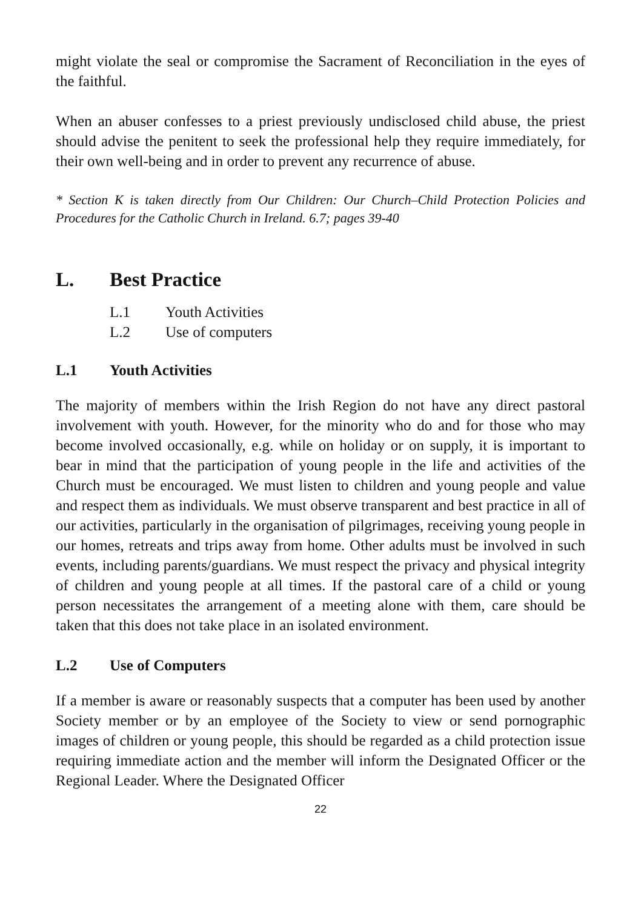might violate the seal or compromise the Sacrament of Reconciliation in the eyes of the faithful.
When an abuser confesses to a priest previously undisclosed child abuse, the priest should advise the penitent to seek the professional help they require immediately, for their own well-being and in order to prevent any recurrence of abuse.
* Section K is taken directly from Our Children: Our Church–Child Protection Policies and Procedures for the Catholic Church in Ireland. 6.7; pages 39-40
L. Best Practice
L.1 Youth Activities
L.2 Use of computers
L.1 Youth Activities
The majority of members within the Irish Region do not have any direct pastoral involvement with youth. However, for the minority who do and for those who may become involved occasionally, e.g. while on holiday or on supply, it is important to bear in mind that the participation of young people in the life and activities of the Church must be encouraged. We must listen to children and young people and value and respect them as individuals. We must observe transparent and best practice in all of our activities, particularly in the organisation of pilgrimages, receiving young people in our homes, retreats and trips away from home. Other adults must be involved in such events, including parents/guardians. We must respect the privacy and physical integrity of children and young people at all times. If the pastoral care of a child or young person necessitates the arrangement of a meeting alone with them, care should be taken that this does not take place in an isolated environment.
L.2 Use of Computers
If a member is aware or reasonably suspects that a computer has been used by another Society member or by an employee of the Society to view or send pornographic images of children or young people, this should be regarded as a child protection issue requiring immediate action and the member will inform the Designated Officer or the Regional Leader. Where the Designated Officer
22